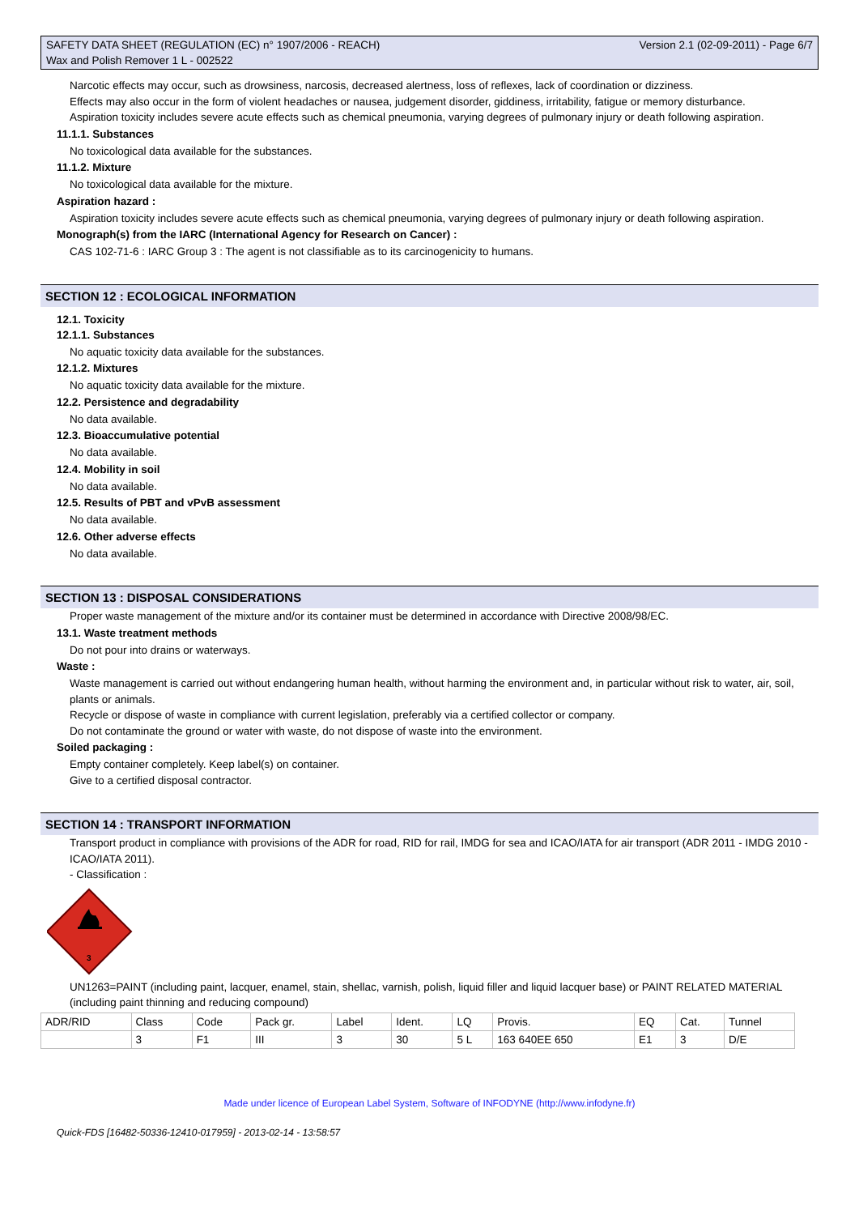SAFETY DATA SHEET (REGULATION (EC) n° 1907/2006 - REACH)
Wax and Polish Remover 1 L - 002522
Version 2.1 (02-09-2011) - Page 6/7
Narcotic effects may occur, such as drowsiness, narcosis, decreased alertness, loss of reflexes, lack of coordination or dizziness.
Effects may also occur in the form of violent headaches or nausea, judgement disorder, giddiness, irritability, fatigue or memory disturbance.
Aspiration toxicity includes severe acute effects such as chemical pneumonia, varying degrees of pulmonary injury or death following aspiration.
11.1.1. Substances
No toxicological data available for the substances.
11.1.2. Mixture
No toxicological data available for the mixture.
Aspiration hazard :
Aspiration toxicity includes severe acute effects such as chemical pneumonia, varying degrees of pulmonary injury or death following aspiration.
Monograph(s) from the IARC (International Agency for Research on Cancer) :
CAS 102-71-6 : IARC Group 3 : The agent is not classifiable as to its carcinogenicity to humans.
SECTION 12 : ECOLOGICAL INFORMATION
12.1. Toxicity
12.1.1. Substances
No aquatic toxicity data available for the substances.
12.1.2. Mixtures
No aquatic toxicity data available for the mixture.
12.2. Persistence and degradability
No data available.
12.3. Bioaccumulative potential
No data available.
12.4. Mobility in soil
No data available.
12.5. Results of PBT and vPvB assessment
No data available.
12.6. Other adverse effects
No data available.
SECTION 13 : DISPOSAL CONSIDERATIONS
Proper waste management of the mixture and/or its container must be determined in accordance with Directive 2008/98/EC.
13.1. Waste treatment methods
Do not pour into drains or waterways.
Waste :
Waste management is carried out without endangering human health, without harming the environment and, in particular without risk to water, air, soil, plants or animals.
Recycle or dispose of waste in compliance with current legislation, preferably via a certified collector or company.
Do not contaminate the ground or water with waste, do not dispose of waste into the environment.
Soiled packaging :
Empty container completely. Keep label(s) on container.
Give to a certified disposal contractor.
SECTION 14 : TRANSPORT INFORMATION
Transport product in compliance with provisions of the ADR for road, RID for rail, IMDG for sea and ICAO/IATA for air transport (ADR 2011 - IMDG 2010 - ICAO/IATA 2011).
- Classification :
3
UN1263=PAINT (including paint, lacquer, enamel, stain, shellac, varnish, polish, liquid filler and liquid lacquer base) or PAINT RELATED MATERIAL (including paint thinning and reducing compound)
| ADR/RID | Class | Code | Pack gr. | Label | Ident. | LQ | Provis. | EQ | Cat. | Tunnel |
| | 3 | F1 | III | 3 | 30 | 5 L | 163 640EE 650 | E1 | 3 | D/E |
Made under licence of European Label System, Software of INFODYNE (http://www.infodyne.fr)
Quick-FDS [16482-50336-12410-017959] - 2013-02-14 - 13:58:57